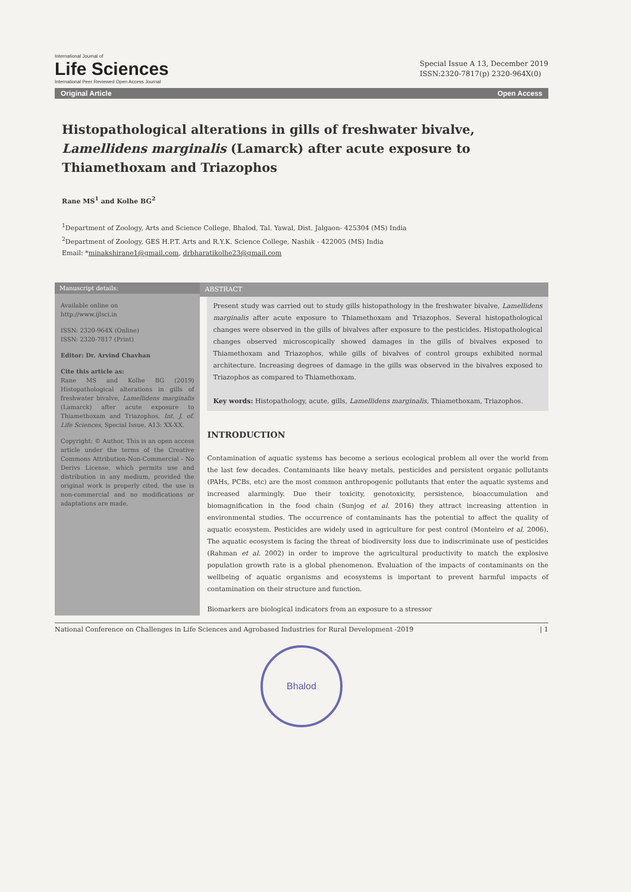International Journal of
Life Sciences
International Peer Reviewed Open Access Journal
Special Issue A 13, December 2019
ISSN:2320-7817(p) 2320-964X(0)
Original Article Open Access
Histopathological alterations in gills of freshwater bivalve, Lamellidens marginalis (Lamarck) after acute exposure to Thiamethoxam and Triazophos
Rane MS<sup>1</sup> and Kolhe BG<sup>2</sup>
<sup>1</sup> Department of Zoology, Arts and Science College, Bhalod, Tal. Yawal, Dist. Jalgaon- 425304 (MS) India
<sup>2</sup> Department of Zoology, GES H.P.T. Arts and R.Y.K. Science College, Nashik - 422005 (MS) India
Email: *minakshirane1@gmail.com, drbharatikolhe23@gmail.com
Manuscript details:
Available online on
http://www.ijlsci.in
ISSN: 2320-964X (Online)
ISSN: 2320-7817 (Print)
Editor: Dr. Arvind Chavhan
Cite this article as:
Rane MS and Kolhe BG (2019) Histopathological alterations in gills of freshwater bivalve, Lamellidens marginalis (Lamarck) after acute exposure to Thiamethoxam and Triazophos, Int. J. of. Life Sciences, Special Issue, A13: XX-XX.
Copyright: © Author, This is an open access article under the terms of the Creative Commons Attribution-Non-Commercial - No Derivs License, which permits use and distribution in any medium, provided the original work is properly cited, the use is non-commercial and no modifications or adaptations are made.
ABSTRACT
Present study was carried out to study gills histopathology in the freshwater bivalve, Lamellidens marginalis after acute exposure to Thiamethoxam and Triazophos. Several histopathological changes were observed in the gills of bivalves after exposure to the pesticides. Histopathological changes observed microscopically showed damages in the gills of bivalves exposed to Thiamethoxam and Triazophos, while gills of bivalves of control groups exhibited normal architecture. Increasing degrees of damage in the gills was observed in the bivalves exposed to Triazophos as compared to Thiamethoxam.
Key words: Histopathology, acute, gills, Lamellidens marginalis, Thiamethoxam, Triazophos.
INTRODUCTION
Contamination of aquatic systems has become a serious ecological problem all over the world from the last few decades. Contaminants like heavy metals, pesticides and persistent organic pollutants (PAHs, PCBs, etc) are the most common anthropogenic pollutants that enter the aquatic systems and increased alarmingly. Due their toxicity, genotoxicity, persistence, bioaccumulation and biomagnification in the food chain (Sunjog et al. 2016) they attract increasing attention in environmental studies. The occurrence of contaminants has the potential to affect the quality of aquatic ecosystem. Pesticides are widely used in agriculture for pest control (Monteiro et al. 2006). The aquatic ecosystem is facing the threat of biodiversity loss due to indiscriminate use of pesticides (Rahman et al. 2002) in order to improve the agricultural productivity to match the explosive population growth rate is a global phenomenon. Evaluation of the impacts of contaminants on the wellbeing of aquatic organisms and ecosystems is important to prevent harmful impacts of contamination on their structure and function.
Biomarkers are biological indicators from an exposure to a stressor
National Conference on Challenges in Life Sciences and Agrobased Industries for Rural Development -2019 | 1
Bhalod